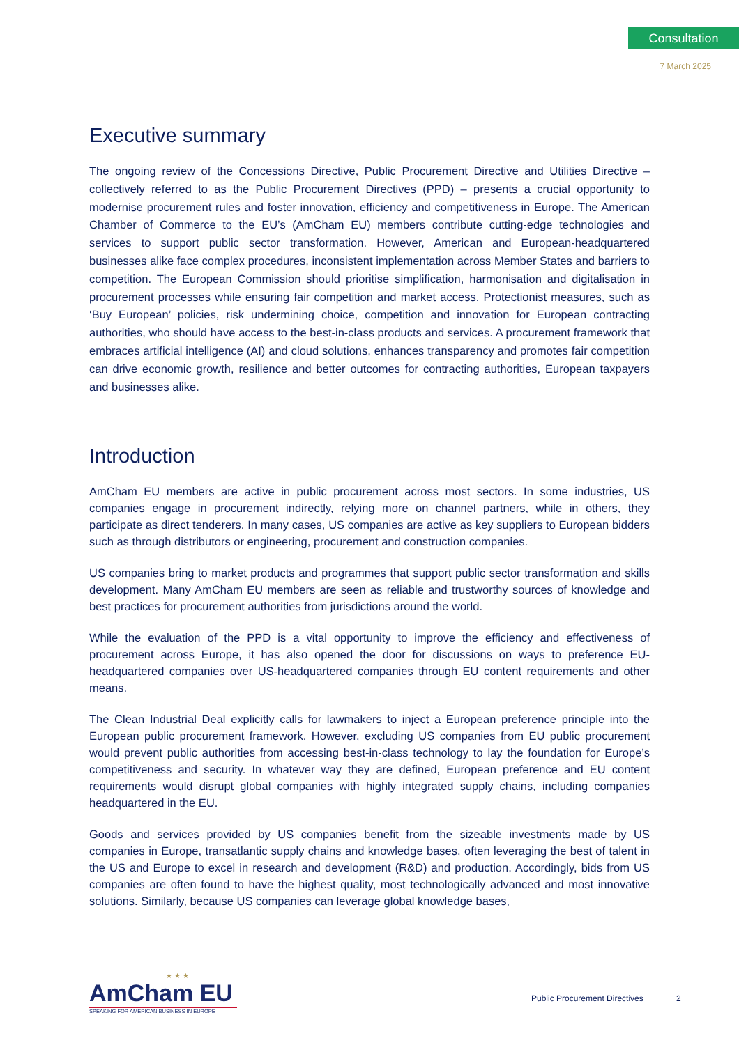Consultation
7 March 2025
Executive summary
The ongoing review of the Concessions Directive, Public Procurement Directive and Utilities Directive – collectively referred to as the Public Procurement Directives (PPD) – presents a crucial opportunity to modernise procurement rules and foster innovation, efficiency and competitiveness in Europe. The American Chamber of Commerce to the EU’s (AmCham EU) members contribute cutting-edge technologies and services to support public sector transformation. However, American and European-headquartered businesses alike face complex procedures, inconsistent implementation across Member States and barriers to competition. The European Commission should prioritise simplification, harmonisation and digitalisation in procurement processes while ensuring fair competition and market access. Protectionist measures, such as ‘Buy European’ policies, risk undermining choice, competition and innovation for European contracting authorities, who should have access to the best-in-class products and services. A procurement framework that embraces artificial intelligence (AI) and cloud solutions, enhances transparency and promotes fair competition can drive economic growth, resilience and better outcomes for contracting authorities, European taxpayers and businesses alike.
Introduction
AmCham EU members are active in public procurement across most sectors. In some industries, US companies engage in procurement indirectly, relying more on channel partners, while in others, they participate as direct tenderers. In many cases, US companies are active as key suppliers to European bidders such as through distributors or engineering, procurement and construction companies.
US companies bring to market products and programmes that support public sector transformation and skills development. Many AmCham EU members are seen as reliable and trustworthy sources of knowledge and best practices for procurement authorities from jurisdictions around the world.
While the evaluation of the PPD is a vital opportunity to improve the efficiency and effectiveness of procurement across Europe, it has also opened the door for discussions on ways to preference EU-headquartered companies over US-headquartered companies through EU content requirements and other means.
The Clean Industrial Deal explicitly calls for lawmakers to inject a European preference principle into the European public procurement framework. However, excluding US companies from EU public procurement would prevent public authorities from accessing best-in-class technology to lay the foundation for Europe’s competitiveness and security. In whatever way they are defined, European preference and EU content requirements would disrupt global companies with highly integrated supply chains, including companies headquartered in the EU.
Goods and services provided by US companies benefit from the sizeable investments made by US companies in Europe, transatlantic supply chains and knowledge bases, often leveraging the best of talent in the US and Europe to excel in research and development (R&D) and production. Accordingly, bids from US companies are often found to have the highest quality, most technologically advanced and most innovative solutions. Similarly, because US companies can leverage global knowledge bases,
★ ★ ★
AmCham EU
SPEAKING FOR AMERICAN BUSINESS IN EUROPE
Public Procurement Directives 2